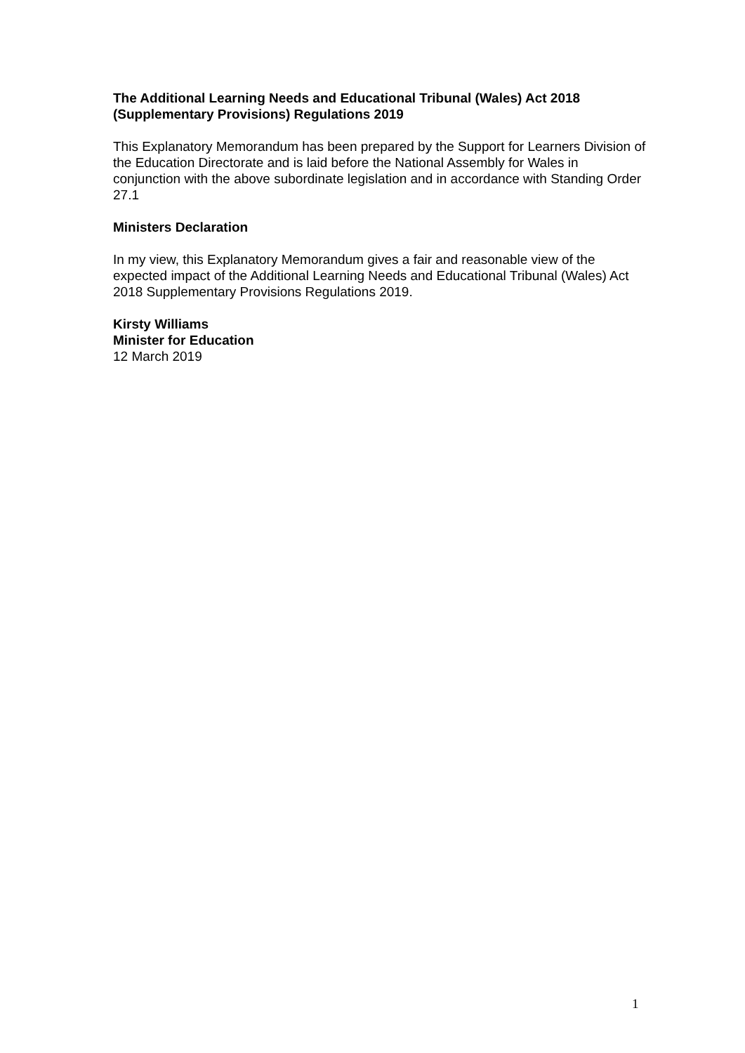The Additional Learning Needs and Educational Tribunal (Wales) Act 2018 (Supplementary Provisions) Regulations 2019
This Explanatory Memorandum has been prepared by the Support for Learners Division of the Education Directorate and is laid before the National Assembly for Wales in conjunction with the above subordinate legislation and in accordance with Standing Order 27.1
Ministers Declaration
In my view, this Explanatory Memorandum gives a fair and reasonable view of the expected impact of the Additional Learning Needs and Educational Tribunal (Wales) Act 2018 Supplementary Provisions Regulations 2019.
Kirsty Williams
Minister for Education
12 March 2019
1